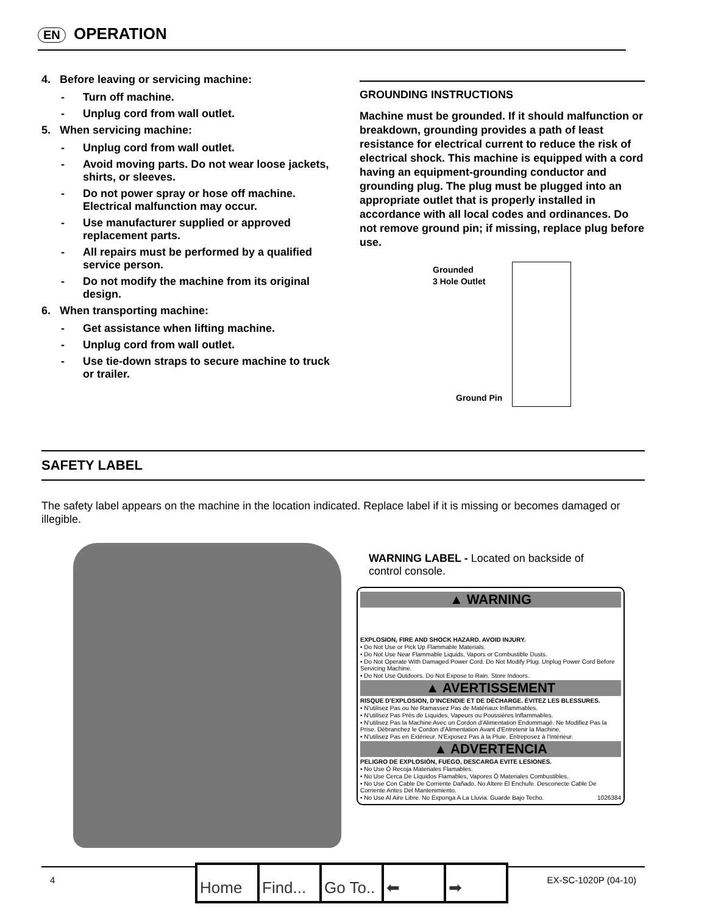EN OPERATION
4. Before leaving or servicing machine:
- Turn off machine.
- Unplug cord from wall outlet.
5. When servicing machine:
- Unplug cord from wall outlet.
- Avoid moving parts. Do not wear loose jackets, shirts, or sleeves.
- Do not power spray or hose off machine. Electrical malfunction may occur.
- Use manufacturer supplied or approved replacement parts.
- All repairs must be performed by a qualified service person.
- Do not modify the machine from its original design.
6. When transporting machine:
- Get assistance when lifting machine.
- Unplug cord from wall outlet.
- Use tie-down straps to secure machine to truck or trailer.
GROUNDING INSTRUCTIONS
Machine must be grounded. If it should malfunction or breakdown, grounding provides a path of least resistance for electrical current to reduce the risk of electrical shock. This machine is equipped with a cord having an equipment-grounding conductor and grounding plug. The plug must be plugged into an appropriate outlet that is properly installed in accordance with all local codes and ordinances. Do not remove ground pin; if missing, replace plug before use.
Grounded
3 Hole Outlet
Ground Pin
SAFETY LABEL
The safety label appears on the machine in the location indicated. Replace label if it is missing or becomes damaged or illegible.
WARNING LABEL - Located on backside of control console.
▲ WARNING
EXPLOSION, FIRE AND SHOCK HAZARD. AVOID INJURY.
• Do Not Use or Pick Up Flammable Materials.
• Do Not Use Near Flammable Liquids, Vapors or Combustible Dusts.
• Do Not Operate With Damaged Power Cord. Do Not Modify Plug. Unplug Power Cord Before Servicing Machine.
• Do Not Use Outdoors. Do Not Expose to Rain. Store Indoors.
▲ AVERTISSEMENT
RISQUE D'EXPLOSION, D'INCENDIE ET DE DÉCHARGE. ÉVITEZ LES BLESSURES.
• N'utilisez Pas ou Ne Ramassez Pas de Matériaux Inflammables.
• N'utilisez Pas Près de Liquides, Vapeurs ou Poussières Inflammables.
• N'utilisez Pas la Machine Avec un Cordon d'Alimentation Endommagé. Ne Modifiez Pas la Prise. Débranchez le Cordon d'Alimentation Avant d'Entretenir la Machine.
• N'utilisez Pas en Extérieur. N'Exposez Pas à la Pluie. Entreposez à l'Intérieur.
▲ ADVERTENCIA
PELIGRO DE EXPLOSIÓN, FUEGO, DESCARGA EVITE LESIONES.
• No Use Ó Recoja Materiales Flamables.
• No Use Cerca De Líquidos Flamables, Vapores Ó Materiales Combustibles.
• No Use Con Cable De Corriente Dañado. No Altere El Enchufe. Desconecte Cable De Corriente Antes Del Mantenimiento.
• No Use Al Aire Libre. No Exponga A La Lluvia. Guarde Bajo Techo. 1026384
4 EX-SC-1020P (04-10) Home Find... Go To.. ⬅ ➡